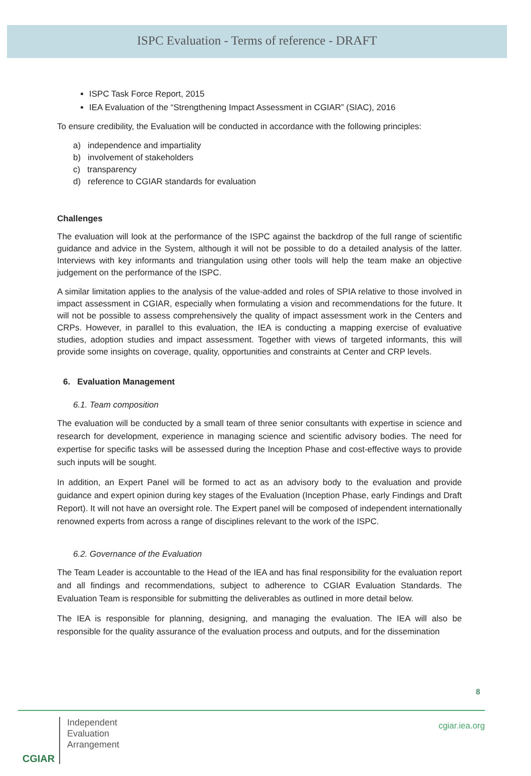ISPC Evaluation - Terms of reference - DRAFT
ISPC Task Force Report, 2015
IEA Evaluation of the “Strengthening Impact Assessment in CGIAR” (SIAC), 2016
To ensure credibility, the Evaluation will be conducted in accordance with the following principles:
a) independence and impartiality
b) involvement of stakeholders
c) transparency
d) reference to CGIAR standards for evaluation
Challenges
The evaluation will look at the performance of the ISPC against the backdrop of the full range of scientific guidance and advice in the System, although it will not be possible to do a detailed analysis of the latter. Interviews with key informants and triangulation using other tools will help the team make an objective judgement on the performance of the ISPC.
A similar limitation applies to the analysis of the value-added and roles of SPIA relative to those involved in impact assessment in CGIAR, especially when formulating a vision and recommendations for the future. It will not be possible to assess comprehensively the quality of impact assessment work in the Centers and CRPs. However, in parallel to this evaluation, the IEA is conducting a mapping exercise of evaluative studies, adoption studies and impact assessment. Together with views of targeted informants, this will provide some insights on coverage, quality, opportunities and constraints at Center and CRP levels.
6. Evaluation Management
6.1. Team composition
The evaluation will be conducted by a small team of three senior consultants with expertise in science and research for development, experience in managing science and scientific advisory bodies. The need for expertise for specific tasks will be assessed during the Inception Phase and cost-effective ways to provide such inputs will be sought.
In addition, an Expert Panel will be formed to act as an advisory body to the evaluation and provide guidance and expert opinion during key stages of the Evaluation (Inception Phase, early Findings and Draft Report). It will not have an oversight role. The Expert panel will be composed of independent internationally renowned experts from across a range of disciplines relevant to the work of the ISPC.
6.2. Governance of the Evaluation
The Team Leader is accountable to the Head of the IEA and has final responsibility for the evaluation report and all findings and recommendations, subject to adherence to CGIAR Evaluation Standards. The Evaluation Team is responsible for submitting the deliverables as outlined in more detail below.
The IEA is responsible for planning, designing, and managing the evaluation. The IEA will also be responsible for the quality assurance of the evaluation process and outputs, and for the dissemination
8
CGIAR
Independent
Evaluation
Arrangement
cgiar.iea.org